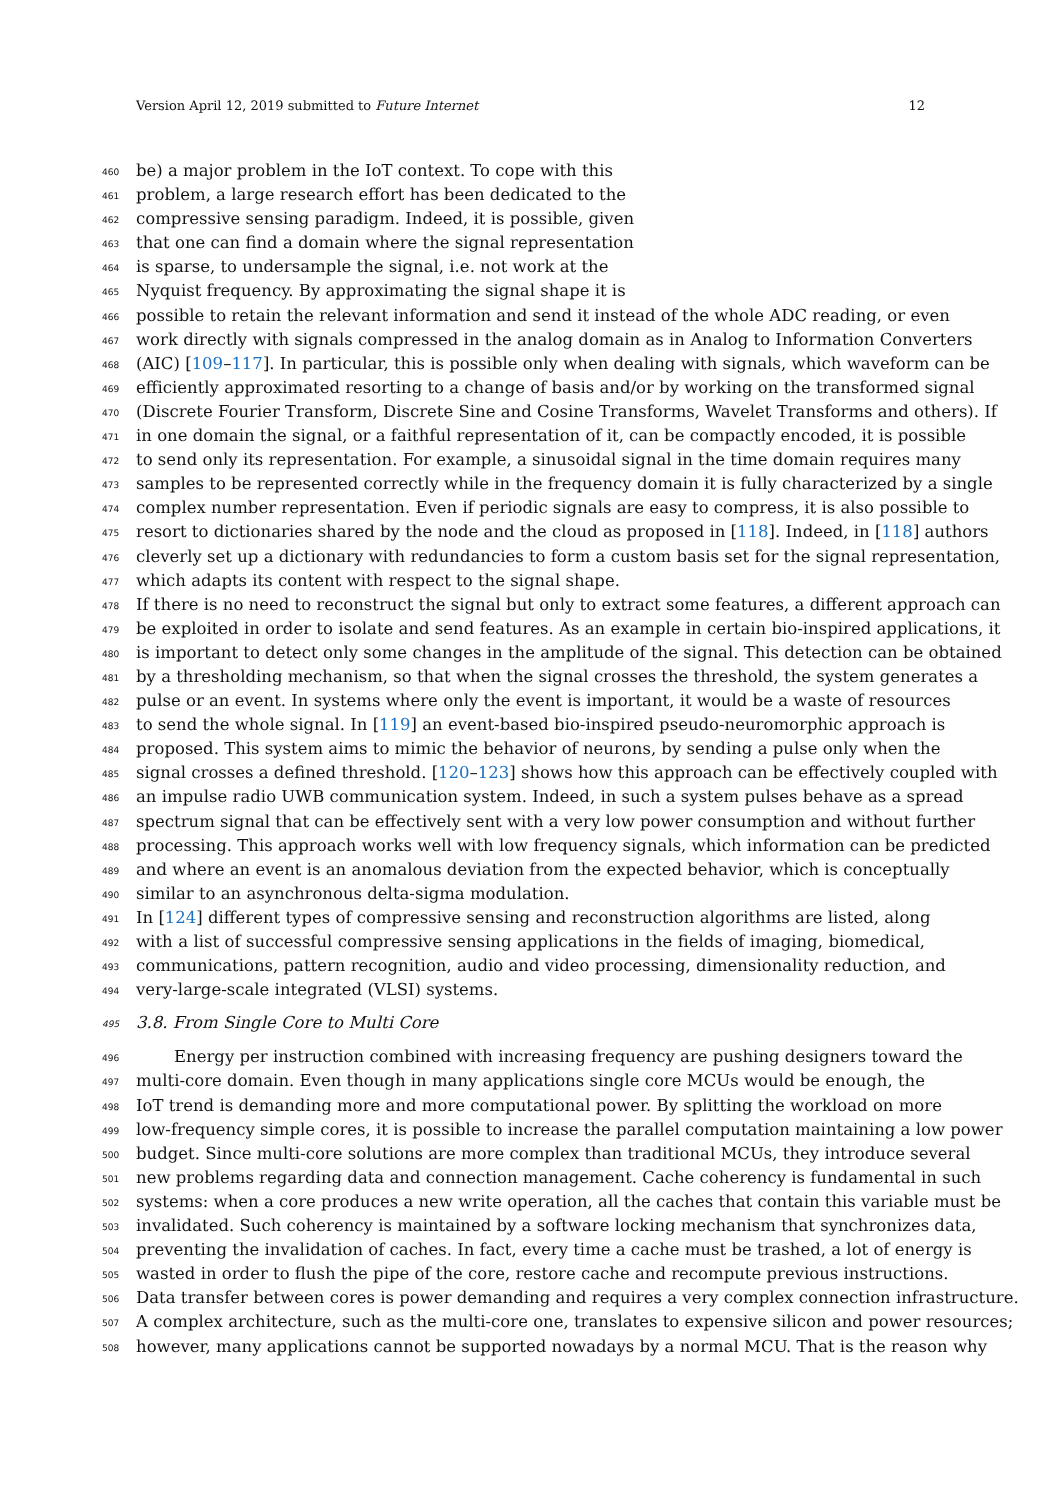Version April 12, 2019 submitted to Future Internet 12
460 be) a major problem in the IoT context. To cope with this
461 problem, a large research effort has been dedicated to the
462 compressive sensing paradigm. Indeed, it is possible, given
463 that one can find a domain where the signal representation
464 is sparse, to undersample the signal, i.e. not work at the
465 Nyquist frequency. By approximating the signal shape it is
466 possible to retain the relevant information and send it instead of the whole ADC reading, or even
467 work directly with signals compressed in the analog domain as in Analog to Information Converters
468 (AIC) [109–117]. In particular, this is possible only when dealing with signals, which waveform can be
469 efficiently approximated resorting to a change of basis and/or by working on the transformed signal
470 (Discrete Fourier Transform, Discrete Sine and Cosine Transforms, Wavelet Transforms and others). If
471 in one domain the signal, or a faithful representation of it, can be compactly encoded, it is possible
472 to send only its representation. For example, a sinusoidal signal in the time domain requires many
473 samples to be represented correctly while in the frequency domain it is fully characterized by a single
474 complex number representation. Even if periodic signals are easy to compress, it is also possible to
475 resort to dictionaries shared by the node and the cloud as proposed in [118]. Indeed, in [118] authors
476 cleverly set up a dictionary with redundancies to form a custom basis set for the signal representation,
477 which adapts its content with respect to the signal shape.
478 If there is no need to reconstruct the signal but only to extract some features, a different approach can
479 be exploited in order to isolate and send features. As an example in certain bio-inspired applications, it
480 is important to detect only some changes in the amplitude of the signal. This detection can be obtained
481 by a thresholding mechanism, so that when the signal crosses the threshold, the system generates a
482 pulse or an event. In systems where only the event is important, it would be a waste of resources
483 to send the whole signal. In [119] an event-based bio-inspired pseudo-neuromorphic approach is
484 proposed. This system aims to mimic the behavior of neurons, by sending a pulse only when the
485 signal crosses a defined threshold. [120–123] shows how this approach can be effectively coupled with
486 an impulse radio UWB communication system. Indeed, in such a system pulses behave as a spread
487 spectrum signal that can be effectively sent with a very low power consumption and without further
488 processing. This approach works well with low frequency signals, which information can be predicted
489 and where an event is an anomalous deviation from the expected behavior, which is conceptually
490 similar to an asynchronous delta-sigma modulation.
491 In [124] different types of compressive sensing and reconstruction algorithms are listed, along
492 with a list of successful compressive sensing applications in the fields of imaging, biomedical,
493 communications, pattern recognition, audio and video processing, dimensionality reduction, and
494 very-large-scale integrated (VLSI) systems.
495 3.8. From Single Core to Multi Core
496 Energy per instruction combined with increasing frequency are pushing designers toward the
497 multi-core domain. Even though in many applications single core MCUs would be enough, the
498 IoT trend is demanding more and more computational power. By splitting the workload on more
499 low-frequency simple cores, it is possible to increase the parallel computation maintaining a low power
500 budget. Since multi-core solutions are more complex than traditional MCUs, they introduce several
501 new problems regarding data and connection management. Cache coherency is fundamental in such
502 systems: when a core produces a new write operation, all the caches that contain this variable must be
503 invalidated. Such coherency is maintained by a software locking mechanism that synchronizes data,
504 preventing the invalidation of caches. In fact, every time a cache must be trashed, a lot of energy is
505 wasted in order to flush the pipe of the core, restore cache and recompute previous instructions.
506 Data transfer between cores is power demanding and requires a very complex connection infrastructure.
507 A complex architecture, such as the multi-core one, translates to expensive silicon and power resources;
508 however, many applications cannot be supported nowadays by a normal MCU. That is the reason why